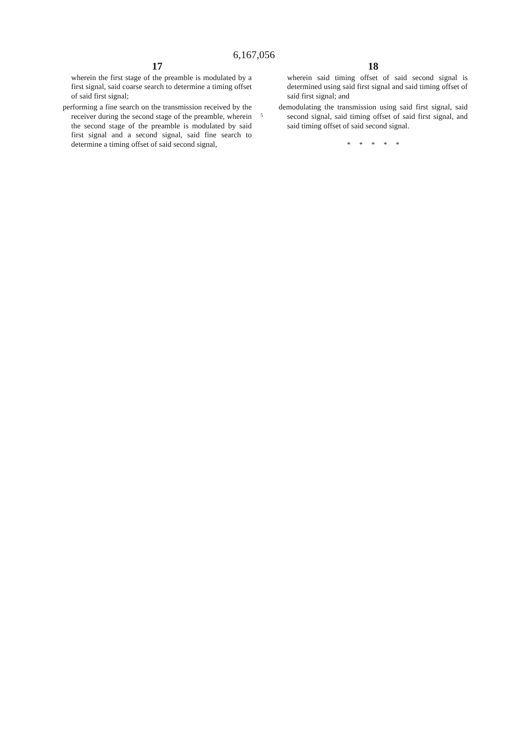6,167,056
17
wherein the first stage of the preamble is modulated by a first signal, said coarse search to determine a timing offset of said first signal;
performing a fine search on the transmission received by the receiver during the second stage of the preamble, wherein the second stage of the preamble is modulated by said first signal and a second signal, said fine search to determine a timing offset of said second signal,
5
18
wherein said timing offset of said second signal is determined using said first signal and said timing offset of said first signal; and
demodulating the transmission using said first signal, said second signal, said timing offset of said first signal, and said timing offset of said second signal.
* * * * *